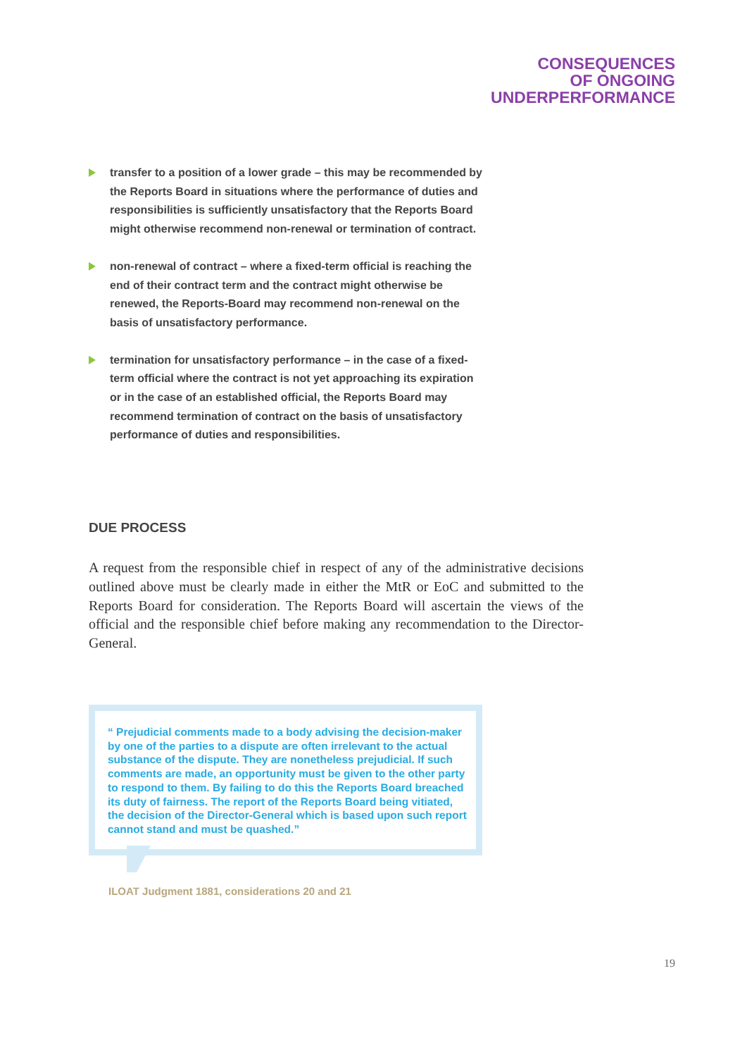CONSEQUENCES
OF ONGOING
UNDERPERFORMANCE
transfer to a position of a lower grade – this may be recommended by the Reports Board in situations where the performance of duties and responsibilities is sufficiently unsatisfactory that the Reports Board might otherwise recommend non-renewal or termination of contract.
non-renewal of contract – where a fixed-term official is reaching the end of their contract term and the contract might otherwise be renewed, the Reports-Board may recommend non-renewal on the basis of unsatisfactory performance.
termination for unsatisfactory performance – in the case of a fixed-term official where the contract is not yet approaching its expiration or in the case of an established official, the Reports Board may recommend termination of contract on the basis of unsatisfactory performance of duties and responsibilities.
DUE PROCESS
A request from the responsible chief in respect of any of the administrative decisions outlined above must be clearly made in either the MtR or EoC and submitted to the Reports Board for consideration. The Reports Board will ascertain the views of the official and the responsible chief before making any recommendation to the Director-General.
“ Prejudicial comments made to a body advising the decision-maker by one of the parties to a dispute are often irrelevant to the actual substance of the dispute. They are nonetheless prejudicial. If such comments are made, an opportunity must be given to the other party to respond to them. By failing to do this the Reports Board breached its duty of fairness. The report of the Reports Board being vitiated, the decision of the Director-General which is based upon such report cannot stand and must be quashed.”
ILOAT Judgment 1881, considerations 20 and 21
19